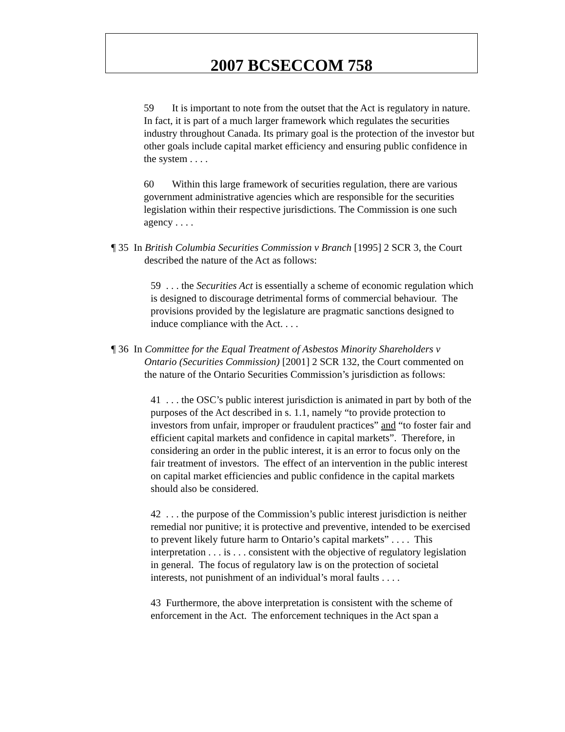2007 BCSECCOM 758
59 It is important to note from the outset that the Act is regulatory in nature. In fact, it is part of a much larger framework which regulates the securities industry throughout Canada. Its primary goal is the protection of the investor but other goals include capital market efficiency and ensuring public confidence in the system . . . .
60 Within this large framework of securities regulation, there are various government administrative agencies which are responsible for the securities legislation within their respective jurisdictions. The Commission is one such agency . . . .
¶ 35 In British Columbia Securities Commission v Branch [1995] 2 SCR 3, the Court described the nature of the Act as follows:
59 . . . the Securities Act is essentially a scheme of economic regulation which is designed to discourage detrimental forms of commercial behaviour. The provisions provided by the legislature are pragmatic sanctions designed to induce compliance with the Act. . . .
¶ 36 In Committee for the Equal Treatment of Asbestos Minority Shareholders v Ontario (Securities Commission) [2001] 2 SCR 132, the Court commented on the nature of the Ontario Securities Commission’s jurisdiction as follows:
41 . . . the OSC’s public interest jurisdiction is animated in part by both of the purposes of the Act described in s. 1.1, namely “to provide protection to investors from unfair, improper or fraudulent practices” and “to foster fair and efficient capital markets and confidence in capital markets”. Therefore, in considering an order in the public interest, it is an error to focus only on the fair treatment of investors. The effect of an intervention in the public interest on capital market efficiencies and public confidence in the capital markets should also be considered.
42 . . . the purpose of the Commission’s public interest jurisdiction is neither remedial nor punitive; it is protective and preventive, intended to be exercised to prevent likely future harm to Ontario’s capital markets” . . . . This interpretation . . . is . . . consistent with the objective of regulatory legislation in general. The focus of regulatory law is on the protection of societal interests, not punishment of an individual’s moral faults . . . .
43 Furthermore, the above interpretation is consistent with the scheme of enforcement in the Act. The enforcement techniques in the Act span a